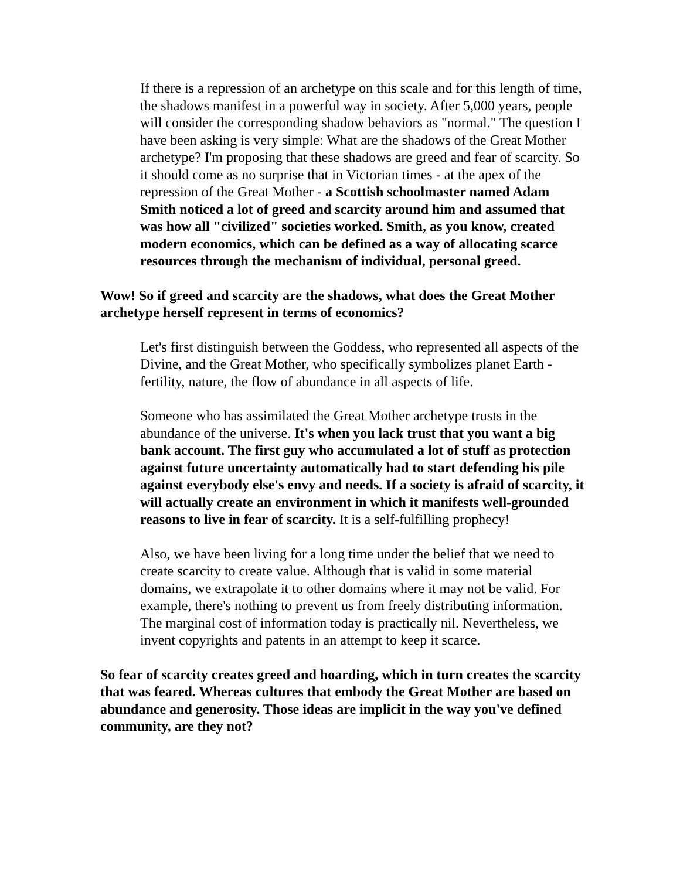If there is a repression of an archetype on this scale and for this length of time, the shadows manifest in a powerful way in society. After 5,000 years, people will consider the corresponding shadow behaviors as "normal." The question I have been asking is very simple: What are the shadows of the Great Mother archetype? I'm proposing that these shadows are greed and fear of scarcity. So it should come as no surprise that in Victorian times - at the apex of the repression of the Great Mother - a Scottish schoolmaster named Adam Smith noticed a lot of greed and scarcity around him and assumed that was how all "civilized" societies worked. Smith, as you know, created modern economics, which can be defined as a way of allocating scarce resources through the mechanism of individual, personal greed.
Wow! So if greed and scarcity are the shadows, what does the Great Mother archetype herself represent in terms of economics?
Let's first distinguish between the Goddess, who represented all aspects of the Divine, and the Great Mother, who specifically symbolizes planet Earth - fertility, nature, the flow of abundance in all aspects of life.
Someone who has assimilated the Great Mother archetype trusts in the abundance of the universe. It's when you lack trust that you want a big bank account. The first guy who accumulated a lot of stuff as protection against future uncertainty automatically had to start defending his pile against everybody else's envy and needs. If a society is afraid of scarcity, it will actually create an environment in which it manifests well-grounded reasons to live in fear of scarcity. It is a self-fulfilling prophecy!
Also, we have been living for a long time under the belief that we need to create scarcity to create value. Although that is valid in some material domains, we extrapolate it to other domains where it may not be valid. For example, there's nothing to prevent us from freely distributing information. The marginal cost of information today is practically nil. Nevertheless, we invent copyrights and patents in an attempt to keep it scarce.
So fear of scarcity creates greed and hoarding, which in turn creates the scarcity that was feared. Whereas cultures that embody the Great Mother are based on abundance and generosity. Those ideas are implicit in the way you've defined community, are they not?